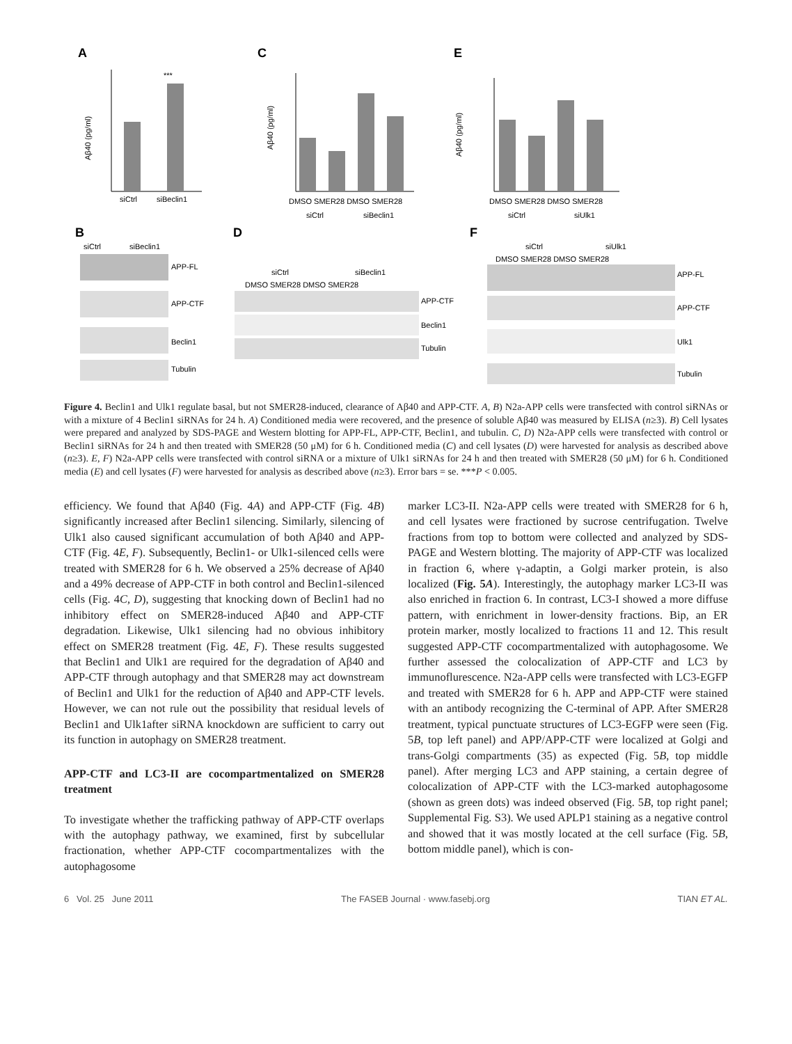A
C
E
***
siCtrl
siBeclin1
Aβ40 (pg/ml)
DMSO SMER28 DMSO SMER28
siCtrl
siBeclin1
Aβ40 (pg/ml)
DMSO SMER28 DMSO SMER28
siCtrl
siUlk1
Aβ40 (pg/ml)
B
D
F
siCtrl
siBeclin1
APP-FL
APP-CTF
Beclin1
Tubulin
siCtrl
siBeclin1
DMSO SMER28 DMSO SMER28
APP-CTF
Beclin1
Tubulin
siCtrl
siUlk1
DMSO SMER28 DMSO SMER28
APP-FL
APP-CTF
Ulk1
Tubulin
Figure 4. Beclin1 and Ulk1 regulate basal, but not SMER28-induced, clearance of Aβ40 and APP-CTF. A, B) N2a-APP cells were transfected with control siRNAs or with a mixture of 4 Beclin1 siRNAs for 24 h. A) Conditioned media were recovered, and the presence of soluble Aβ40 was measured by ELISA (n≥3). B) Cell lysates were prepared and analyzed by SDS-PAGE and Western blotting for APP-FL, APP-CTF, Beclin1, and tubulin. C, D) N2a-APP cells were transfected with control or Beclin1 siRNAs for 24 h and then treated with SMER28 (50 μM) for 6 h. Conditioned media (C) and cell lysates (D) were harvested for analysis as described above (n≥3). E, F) N2a-APP cells were transfected with control siRNA or a mixture of Ulk1 siRNAs for 24 h and then treated with SMER28 (50 μM) for 6 h. Conditioned media (E) and cell lysates (F) were harvested for analysis as described above (n≥3). Error bars = se. ***P < 0.005.
efficiency. We found that Aβ40 (Fig. 4A) and APP-CTF (Fig. 4B) significantly increased after Beclin1 silencing. Similarly, silencing of Ulk1 also caused significant accumulation of both Aβ40 and APP-CTF (Fig. 4E, F). Subsequently, Beclin1- or Ulk1-silenced cells were treated with SMER28 for 6 h. We observed a 25% decrease of Aβ40 and a 49% decrease of APP-CTF in both control and Beclin1-silenced cells (Fig. 4C, D), suggesting that knocking down of Beclin1 had no inhibitory effect on SMER28-induced Aβ40 and APP-CTF degradation. Likewise, Ulk1 silencing had no obvious inhibitory effect on SMER28 treatment (Fig. 4E, F). These results suggested that Beclin1 and Ulk1 are required for the degradation of Aβ40 and APP-CTF through autophagy and that SMER28 may act downstream of Beclin1 and Ulk1 for the reduction of Aβ40 and APP-CTF levels. However, we can not rule out the possibility that residual levels of Beclin1 and Ulk1after siRNA knockdown are sufficient to carry out its function in autophagy on SMER28 treatment.
APP-CTF and LC3-II are cocompartmentalized on SMER28 treatment
To investigate whether the trafficking pathway of APP-CTF overlaps with the autophagy pathway, we examined, first by subcellular fractionation, whether APP-CTF cocompartmentalizes with the autophagosome
marker LC3-II. N2a-APP cells were treated with SMER28 for 6 h, and cell lysates were fractioned by sucrose centrifugation. Twelve fractions from top to bottom were collected and analyzed by SDS-PAGE and Western blotting. The majority of APP-CTF was localized in fraction 6, where γ-adaptin, a Golgi marker protein, is also localized (Fig. 5A). Interestingly, the autophagy marker LC3-II was also enriched in fraction 6. In contrast, LC3-I showed a more diffuse pattern, with enrichment in lower-density fractions. Bip, an ER protein marker, mostly localized to fractions 11 and 12. This result suggested APP-CTF cocompartmentalized with autophagosome. We further assessed the colocalization of APP-CTF and LC3 by immunoflurescence. N2a-APP cells were transfected with LC3-EGFP and treated with SMER28 for 6 h. APP and APP-CTF were stained with an antibody recognizing the C-terminal of APP. After SMER28 treatment, typical punctuate structures of LC3-EGFP were seen (Fig. 5B, top left panel) and APP/APP-CTF were localized at Golgi and trans-Golgi compartments (35) as expected (Fig. 5B, top middle panel). After merging LC3 and APP staining, a certain degree of colocalization of APP-CTF with the LC3-marked autophagosome (shown as green dots) was indeed observed (Fig. 5B, top right panel; Supplemental Fig. S3). We used APLP1 staining as a negative control and showed that it was mostly located at the cell surface (Fig. 5B, bottom middle panel), which is con-
6 Vol. 25 June 2011 The FASEB Journal · www.fasebj.org TIAN ET AL.